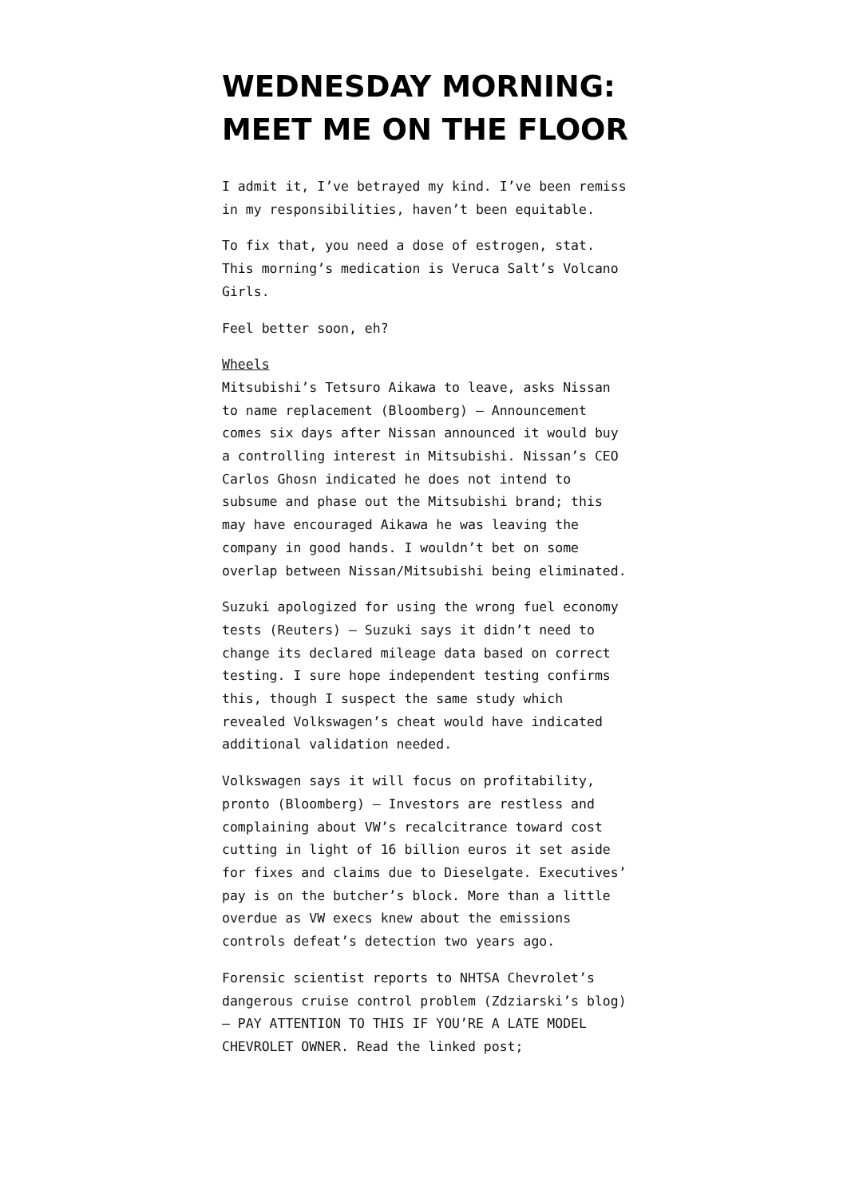WEDNESDAY MORNING: MEET ME ON THE FLOOR
I admit it, I’ve betrayed my kind. I’ve been remiss in my responsibilities, haven’t been equitable.
To fix that, you need a dose of estrogen, stat. This morning’s medication is Veruca Salt’s Volcano Girls.
Feel better soon, eh?
Wheels
Mitsubishi’s Tetsuro Aikawa to leave, asks Nissan to name replacement (Bloomberg) — Announcement comes six days after Nissan announced it would buy a controlling interest in Mitsubishi. Nissan’s CEO Carlos Ghosn indicated he does not intend to subsume and phase out the Mitsubishi brand; this may have encouraged Aikawa he was leaving the company in good hands. I wouldn’t bet on some overlap between Nissan/Mitsubishi being eliminated.
Suzuki apologized for using the wrong fuel economy tests (Reuters) — Suzuki says it didn’t need to change its declared mileage data based on correct testing. I sure hope independent testing confirms this, though I suspect the same study which revealed Volkswagen’s cheat would have indicated additional validation needed.
Volkswagen says it will focus on profitability, pronto (Bloomberg) — Investors are restless and complaining about VW’s recalcitrance toward cost cutting in light of 16 billion euros it set aside for fixes and claims due to Dieselgate. Executives’ pay is on the butcher’s block. More than a little overdue as VW execs knew about the emissions controls defeat’s detection two years ago.
Forensic scientist reports to NHTSA Chevrolet’s dangerous cruise control problem (Zdziarski’s blog) — PAY ATTENTION TO THIS IF YOU’RE A LATE MODEL CHEVROLET OWNER. Read the linked post;